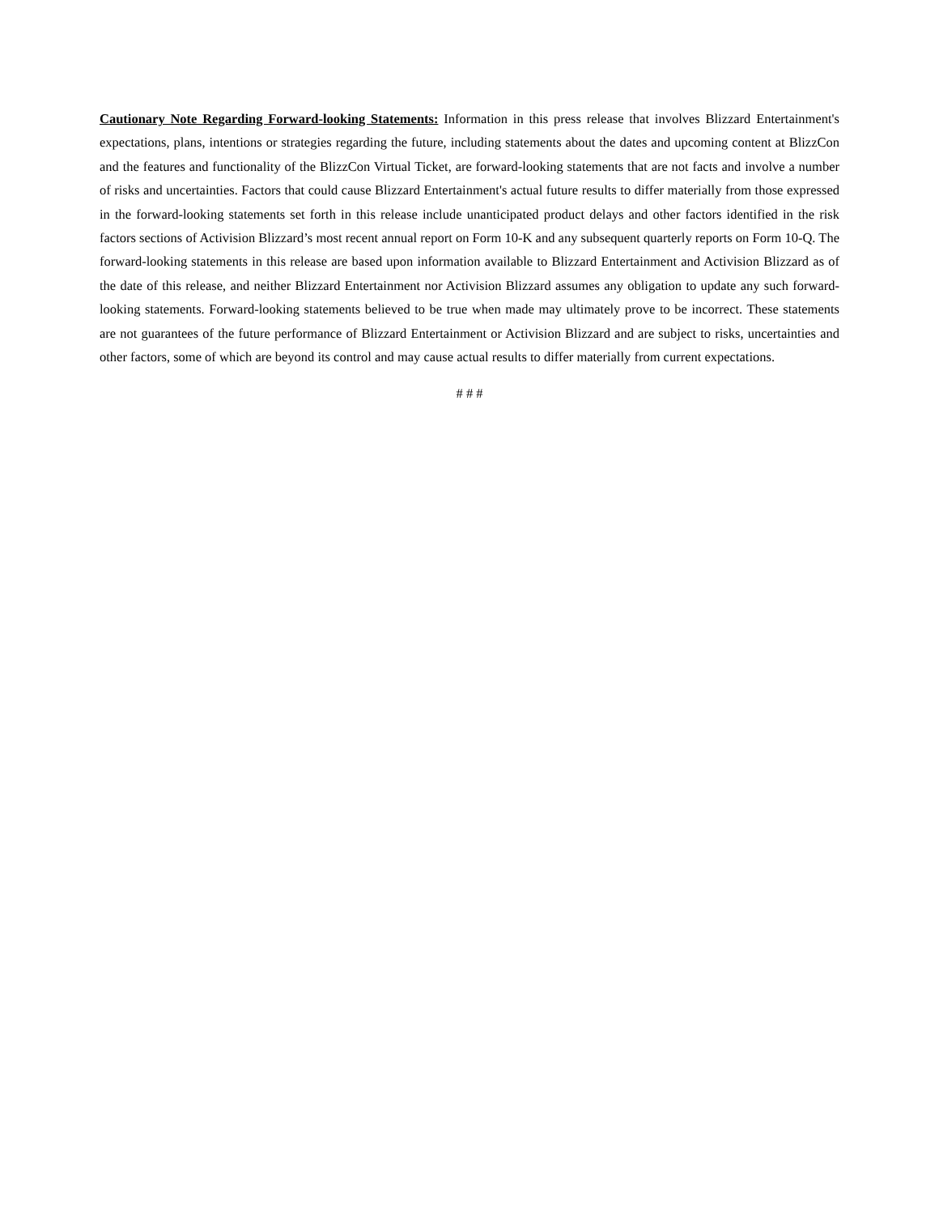Cautionary Note Regarding Forward-looking Statements: Information in this press release that involves Blizzard Entertainment's expectations, plans, intentions or strategies regarding the future, including statements about the dates and upcoming content at BlizzCon and the features and functionality of the BlizzCon Virtual Ticket, are forward-looking statements that are not facts and involve a number of risks and uncertainties. Factors that could cause Blizzard Entertainment's actual future results to differ materially from those expressed in the forward-looking statements set forth in this release include unanticipated product delays and other factors identified in the risk factors sections of Activision Blizzard’s most recent annual report on Form 10-K and any subsequent quarterly reports on Form 10-Q. The forward-looking statements in this release are based upon information available to Blizzard Entertainment and Activision Blizzard as of the date of this release, and neither Blizzard Entertainment nor Activision Blizzard assumes any obligation to update any such forward-looking statements. Forward-looking statements believed to be true when made may ultimately prove to be incorrect. These statements are not guarantees of the future performance of Blizzard Entertainment or Activision Blizzard and are subject to risks, uncertainties and other factors, some of which are beyond its control and may cause actual results to differ materially from current expectations.
# # #